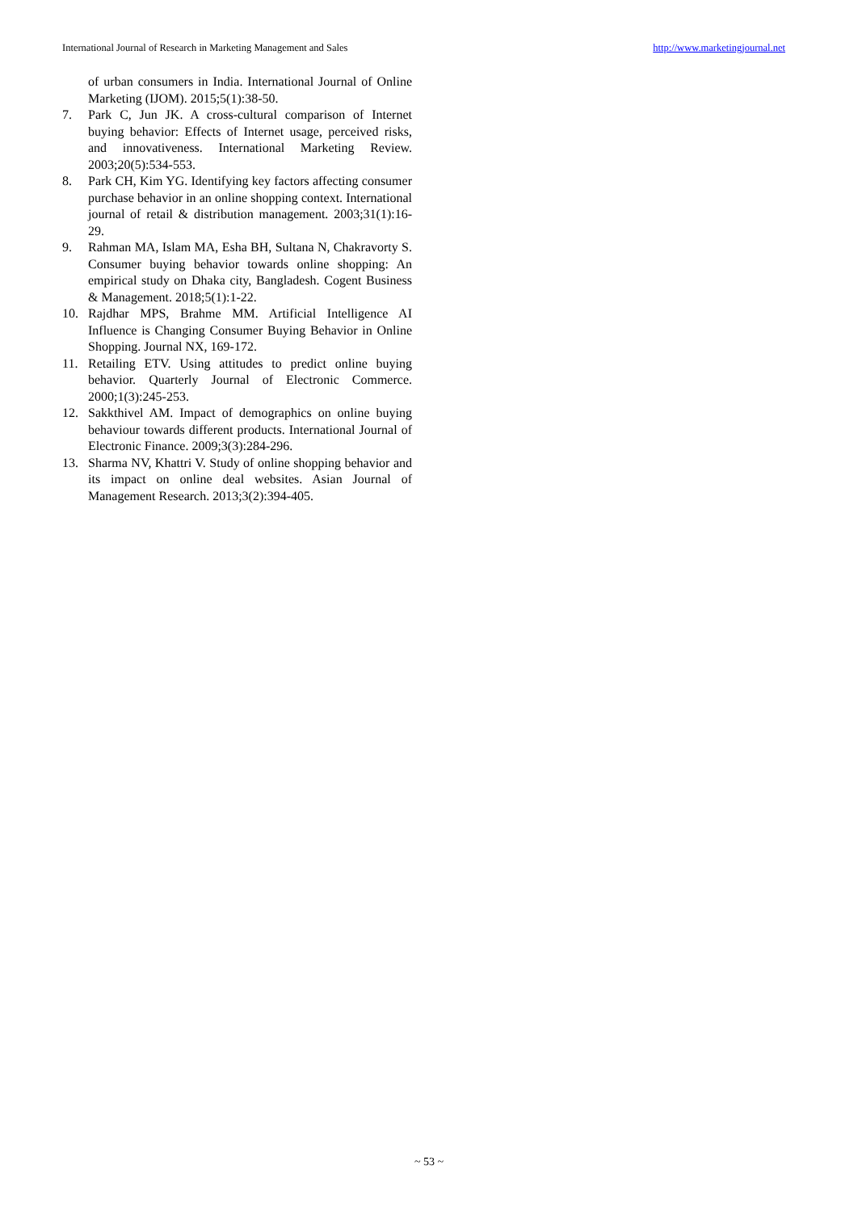International Journal of Research in Marketing Management and Sales http://www.marketingjournal.net
of urban consumers in India. International Journal of Online Marketing (IJOM). 2015;5(1):38-50.
7. Park C, Jun JK. A cross-cultural comparison of Internet buying behavior: Effects of Internet usage, perceived risks, and innovativeness. International Marketing Review. 2003;20(5):534-553.
8. Park CH, Kim YG. Identifying key factors affecting consumer purchase behavior in an online shopping context. International journal of retail & distribution management. 2003;31(1):16-29.
9. Rahman MA, Islam MA, Esha BH, Sultana N, Chakravorty S. Consumer buying behavior towards online shopping: An empirical study on Dhaka city, Bangladesh. Cogent Business & Management. 2018;5(1):1-22.
10. Rajdhar MPS, Brahme MM. Artificial Intelligence AI Influence is Changing Consumer Buying Behavior in Online Shopping. Journal NX, 169-172.
11. Retailing ETV. Using attitudes to predict online buying behavior. Quarterly Journal of Electronic Commerce. 2000;1(3):245-253.
12. Sakkthivel AM. Impact of demographics on online buying behaviour towards different products. International Journal of Electronic Finance. 2009;3(3):284-296.
13. Sharma NV, Khattri V. Study of online shopping behavior and its impact on online deal websites. Asian Journal of Management Research. 2013;3(2):394-405.
~ 53 ~